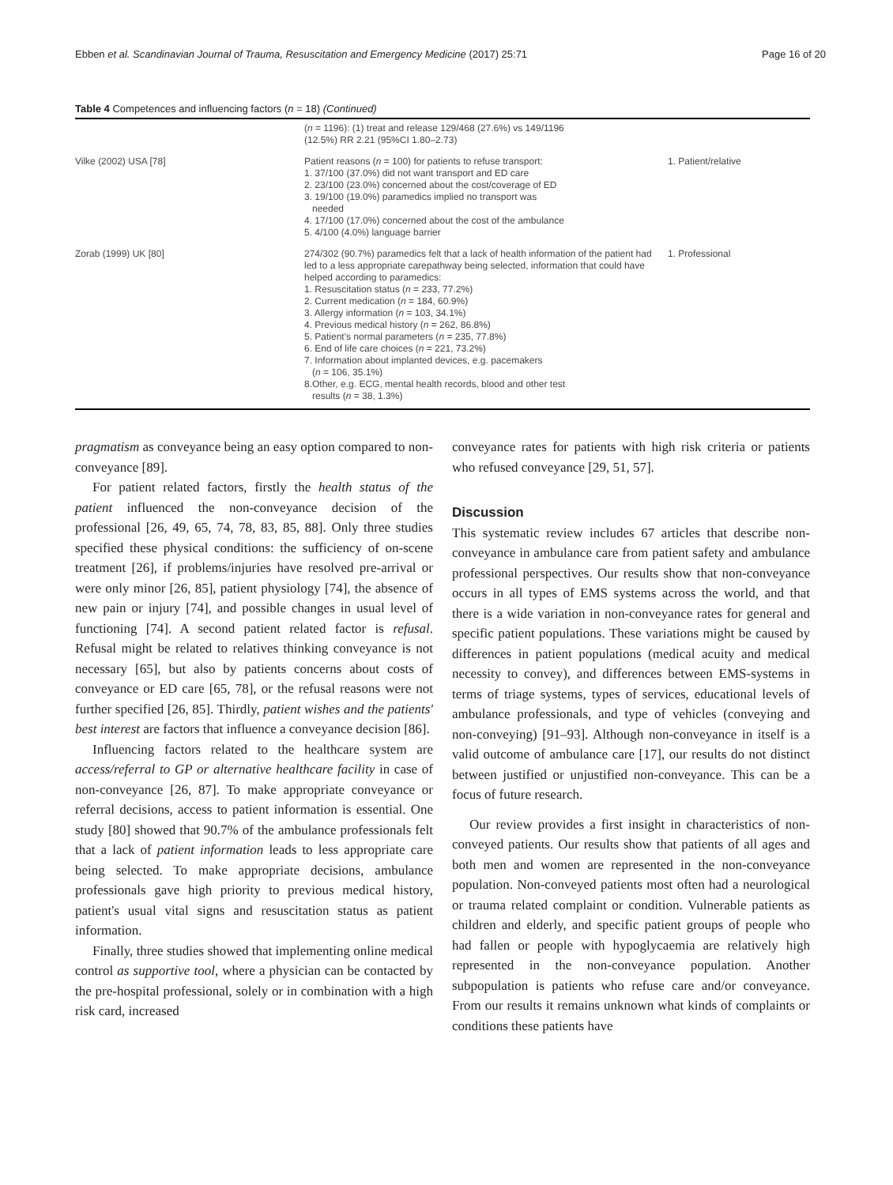Ebben et al. Scandinavian Journal of Trauma, Resuscitation and Emergency Medicine (2017) 25:71 Page 16 of 20
Table 4 Competences and influencing factors (n = 18) (Continued)
| | ( n = 1196): (1) treat and release 129/468 (27.6%) vs 149/1196 (12.5%) RR 2.21 (95%CI 1.80–2.73) | |
| Vilke (2002) USA [78] | Patient reasons ( n = 100) for patients to refuse transport: 1. 37/100 (37.0%) did not want transport and ED care 2. 23/100 (23.0%) concerned about the cost/coverage of ED 3. 19/100 (19.0%) paramedics implied no transport was needed 4. 17/100 (17.0%) concerned about the cost of the ambulance 5. 4/100 (4.0%) language barrier | 1. Patient/relative |
| Zorab (1999) UK [80] | 274/302 (90.7%) paramedics felt that a lack of health information of the patient had led to a less appropriate carepathway being selected, information that could have helped according to paramedics: 1. Resuscitation status ( n = 233, 77.2%) 2. Current medication ( n = 184, 60.9%) 3. Allergy information ( n = 103, 34.1%) 4. Previous medical history ( n = 262, 86.8%) 5. Patient's normal parameters ( n = 235, 77.8%) 6. End of life care choices ( n = 221, 73.2%) 7. Information about implanted devices, e.g. pacemakers ( n = 106, 35.1%) 8.Other, e.g. ECG, mental health records, blood and other test results ( n = 38, 1.3%) | 1. Professional |
pragmatism as conveyance being an easy option compared to non-conveyance [89].
For patient related factors, firstly the health status of the patient influenced the non-conveyance decision of the professional [26, 49, 65, 74, 78, 83, 85, 88]. Only three studies specified these physical conditions: the sufficiency of on-scene treatment [26], if problems/injuries have resolved pre-arrival or were only minor [26, 85], patient physiology [74], the absence of new pain or injury [74], and possible changes in usual level of functioning [74]. A second patient related factor is refusal. Refusal might be related to relatives thinking conveyance is not necessary [65], but also by patients concerns about costs of conveyance or ED care [65, 78], or the refusal reasons were not further specified [26, 85]. Thirdly, patient wishes and the patients' best interest are factors that influence a conveyance decision [86].
Influencing factors related to the healthcare system are access/referral to GP or alternative healthcare facility in case of non-conveyance [26, 87]. To make appropriate conveyance or referral decisions, access to patient information is essential. One study [80] showed that 90.7% of the ambulance professionals felt that a lack of patient information leads to less appropriate care being selected. To make appropriate decisions, ambulance professionals gave high priority to previous medical history, patient's usual vital signs and resuscitation status as patient information.
Finally, three studies showed that implementing online medical control as supportive tool, where a physician can be contacted by the pre-hospital professional, solely or in combination with a high risk card, increased
conveyance rates for patients with high risk criteria or patients who refused conveyance [29, 51, 57].
Discussion
This systematic review includes 67 articles that describe non-conveyance in ambulance care from patient safety and ambulance professional perspectives. Our results show that non-conveyance occurs in all types of EMS systems across the world, and that there is a wide variation in non-conveyance rates for general and specific patient populations. These variations might be caused by differences in patient populations (medical acuity and medical necessity to convey), and differences between EMS-systems in terms of triage systems, types of services, educational levels of ambulance professionals, and type of vehicles (conveying and non-conveying) [91–93]. Although non-conveyance in itself is a valid outcome of ambulance care [17], our results do not distinct between justified or unjustified non-conveyance. This can be a focus of future research.
Our review provides a first insight in characteristics of non-conveyed patients. Our results show that patients of all ages and both men and women are represented in the non-conveyance population. Non-conveyed patients most often had a neurological or trauma related complaint or condition. Vulnerable patients as children and elderly, and specific patient groups of people who had fallen or people with hypoglycaemia are relatively high represented in the non-conveyance population. Another subpopulation is patients who refuse care and/or conveyance. From our results it remains unknown what kinds of complaints or conditions these patients have